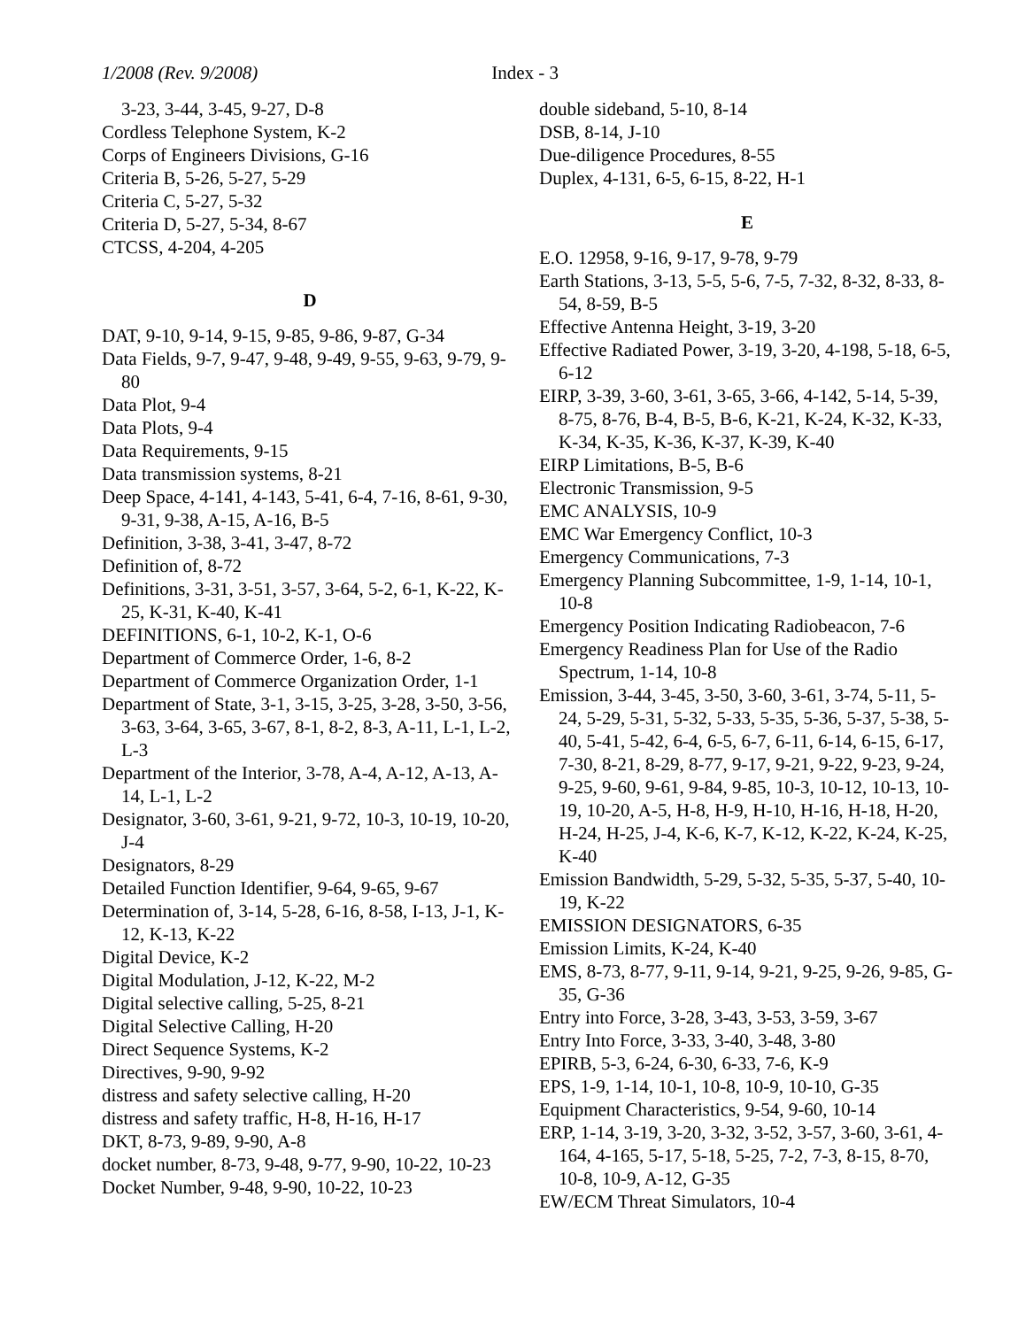1/2008 (Rev. 9/2008) Index - 3
3-23, 3-44, 3-45, 9-27, D-8
Cordless Telephone System, K-2
Corps of Engineers Divisions, G-16
Criteria B, 5-26, 5-27, 5-29
Criteria C, 5-27, 5-32
Criteria D, 5-27, 5-34, 8-67
CTCSS, 4-204, 4-205
D
DAT, 9-10, 9-14, 9-15, 9-85, 9-86, 9-87, G-34
Data Fields, 9-7, 9-47, 9-48, 9-49, 9-55, 9-63, 9-79, 9-80
Data Plot, 9-4
Data Plots, 9-4
Data Requirements, 9-15
Data transmission systems, 8-21
Deep Space, 4-141, 4-143, 5-41, 6-4, 7-16, 8-61, 9-30, 9-31, 9-38, A-15, A-16, B-5
Definition, 3-38, 3-41, 3-47, 8-72
Definition of, 8-72
Definitions, 3-31, 3-51, 3-57, 3-64, 5-2, 6-1, K-22, K-25, K-31, K-40, K-41
DEFINITIONS, 6-1, 10-2, K-1, O-6
Department of Commerce Order, 1-6, 8-2
Department of Commerce Organization Order, 1-1
Department of State, 3-1, 3-15, 3-25, 3-28, 3-50, 3-56, 3-63, 3-64, 3-65, 3-67, 8-1, 8-2, 8-3, A-11, L-1, L-2, L-3
Department of the Interior, 3-78, A-4, A-12, A-13, A-14, L-1, L-2
Designator, 3-60, 3-61, 9-21, 9-72, 10-3, 10-19, 10-20, J-4
Designators, 8-29
Detailed Function Identifier, 9-64, 9-65, 9-67
Determination of, 3-14, 5-28, 6-16, 8-58, I-13, J-1, K-12, K-13, K-22
Digital Device, K-2
Digital Modulation, J-12, K-22, M-2
Digital selective calling, 5-25, 8-21
Digital Selective Calling, H-20
Direct Sequence Systems, K-2
Directives, 9-90, 9-92
distress and safety selective calling, H-20
distress and safety traffic, H-8, H-16, H-17
DKT, 8-73, 9-89, 9-90, A-8
docket number, 8-73, 9-48, 9-77, 9-90, 10-22, 10-23
Docket Number, 9-48, 9-90, 10-22, 10-23
double sideband, 5-10, 8-14
DSB, 8-14, J-10
Due-diligence Procedures, 8-55
Duplex, 4-131, 6-5, 6-15, 8-22, H-1
E
E.O. 12958, 9-16, 9-17, 9-78, 9-79
Earth Stations, 3-13, 5-5, 5-6, 7-5, 7-32, 8-32, 8-33, 8-54, 8-59, B-5
Effective Antenna Height, 3-19, 3-20
Effective Radiated Power, 3-19, 3-20, 4-198, 5-18, 6-5, 6-12
EIRP, 3-39, 3-60, 3-61, 3-65, 3-66, 4-142, 5-14, 5-39, 8-75, 8-76, B-4, B-5, B-6, K-21, K-24, K-32, K-33, K-34, K-35, K-36, K-37, K-39, K-40
EIRP Limitations, B-5, B-6
Electronic Transmission, 9-5
EMC ANALYSIS, 10-9
EMC War Emergency Conflict, 10-3
Emergency Communications, 7-3
Emergency Planning Subcommittee, 1-9, 1-14, 10-1, 10-8
Emergency Position Indicating Radiobeacon, 7-6
Emergency Readiness Plan for Use of the Radio Spectrum, 1-14, 10-8
Emission, 3-44, 3-45, 3-50, 3-60, 3-61, 3-74, 5-11, 5-24, 5-29, 5-31, 5-32, 5-33, 5-35, 5-36, 5-37, 5-38, 5-40, 5-41, 5-42, 6-4, 6-5, 6-7, 6-11, 6-14, 6-15, 6-17, 7-30, 8-21, 8-29, 8-77, 9-17, 9-21, 9-22, 9-23, 9-24, 9-25, 9-60, 9-61, 9-84, 9-85, 10-3, 10-12, 10-13, 10-19, 10-20, A-5, H-8, H-9, H-10, H-16, H-18, H-20, H-24, H-25, J-4, K-6, K-7, K-12, K-22, K-24, K-25, K-40
Emission Bandwidth, 5-29, 5-32, 5-35, 5-37, 5-40, 10-19, K-22
EMISSION DESIGNATORS, 6-35
Emission Limits, K-24, K-40
EMS, 8-73, 8-77, 9-11, 9-14, 9-21, 9-25, 9-26, 9-85, G-35, G-36
Entry into Force, 3-28, 3-43, 3-53, 3-59, 3-67
Entry Into Force, 3-33, 3-40, 3-48, 3-80
EPIRB, 5-3, 6-24, 6-30, 6-33, 7-6, K-9
EPS, 1-9, 1-14, 10-1, 10-8, 10-9, 10-10, G-35
Equipment Characteristics, 9-54, 9-60, 10-14
ERP, 1-14, 3-19, 3-20, 3-32, 3-52, 3-57, 3-60, 3-61, 4-164, 4-165, 5-17, 5-18, 5-25, 7-2, 7-3, 8-15, 8-70, 10-8, 10-9, A-12, G-35
EW/ECM Threat Simulators, 10-4